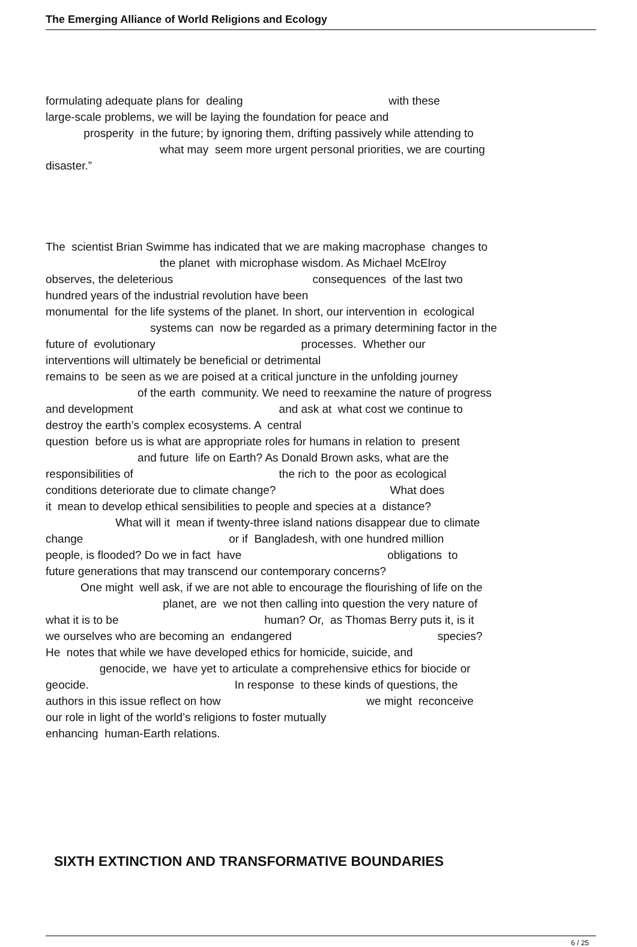The Emerging Alliance of World Religions and Ecology
formulating adequate plans for dealing with these
large-scale problems, we will be laying the foundation for peace and
prosperity in the future; by ignoring them, drifting passively while attending to
what may seem more urgent personal priorities, we are courting
disaster.”
The scientist Brian Swimme has indicated that we are making macrophase changes to the planet with microphase wisdom. As Michael McElroy observes, the deleterious consequences of the last two hundred years of the industrial revolution have been monumental for the life systems of the planet. In short, our intervention in ecological systems can now be regarded as a primary determining factor in the future of evolutionary processes. Whether our interventions will ultimately be beneficial or detrimental remains to be seen as we are poised at a critical juncture in the unfolding journey of the earth community. We need to reexamine the nature of progress and development and ask at what cost we continue to destroy the earth’s complex ecosystems. A central question before us is what are appropriate roles for humans in relation to present and future life on Earth? As Donald Brown asks, what are the responsibilities of the rich to the poor as ecological conditions deteriorate due to climate change? What does it mean to develop ethical sensibilities to people and species at a distance? What will it mean if twenty-three island nations disappear due to climate change or if Bangladesh, with one hundred million people, is flooded? Do we in fact have obligations to future generations that may transcend our contemporary concerns? One might well ask, if we are not able to encourage the flourishing of life on the planet, are we not then calling into question the very nature of what it is to be human? Or, as Thomas Berry puts it, is it we ourselves who are becoming an endangered species? He notes that while we have developed ethics for homicide, suicide, and genocide, we have yet to articulate a comprehensive ethics for biocide or geocide. In response to these kinds of questions, the authors in this issue reflect on how we might reconceive our role in light of the world’s religions to foster mutually enhancing human-Earth relations.
SIXTH EXTINCTION AND TRANSFORMATIVE BOUNDARIES
6 / 25